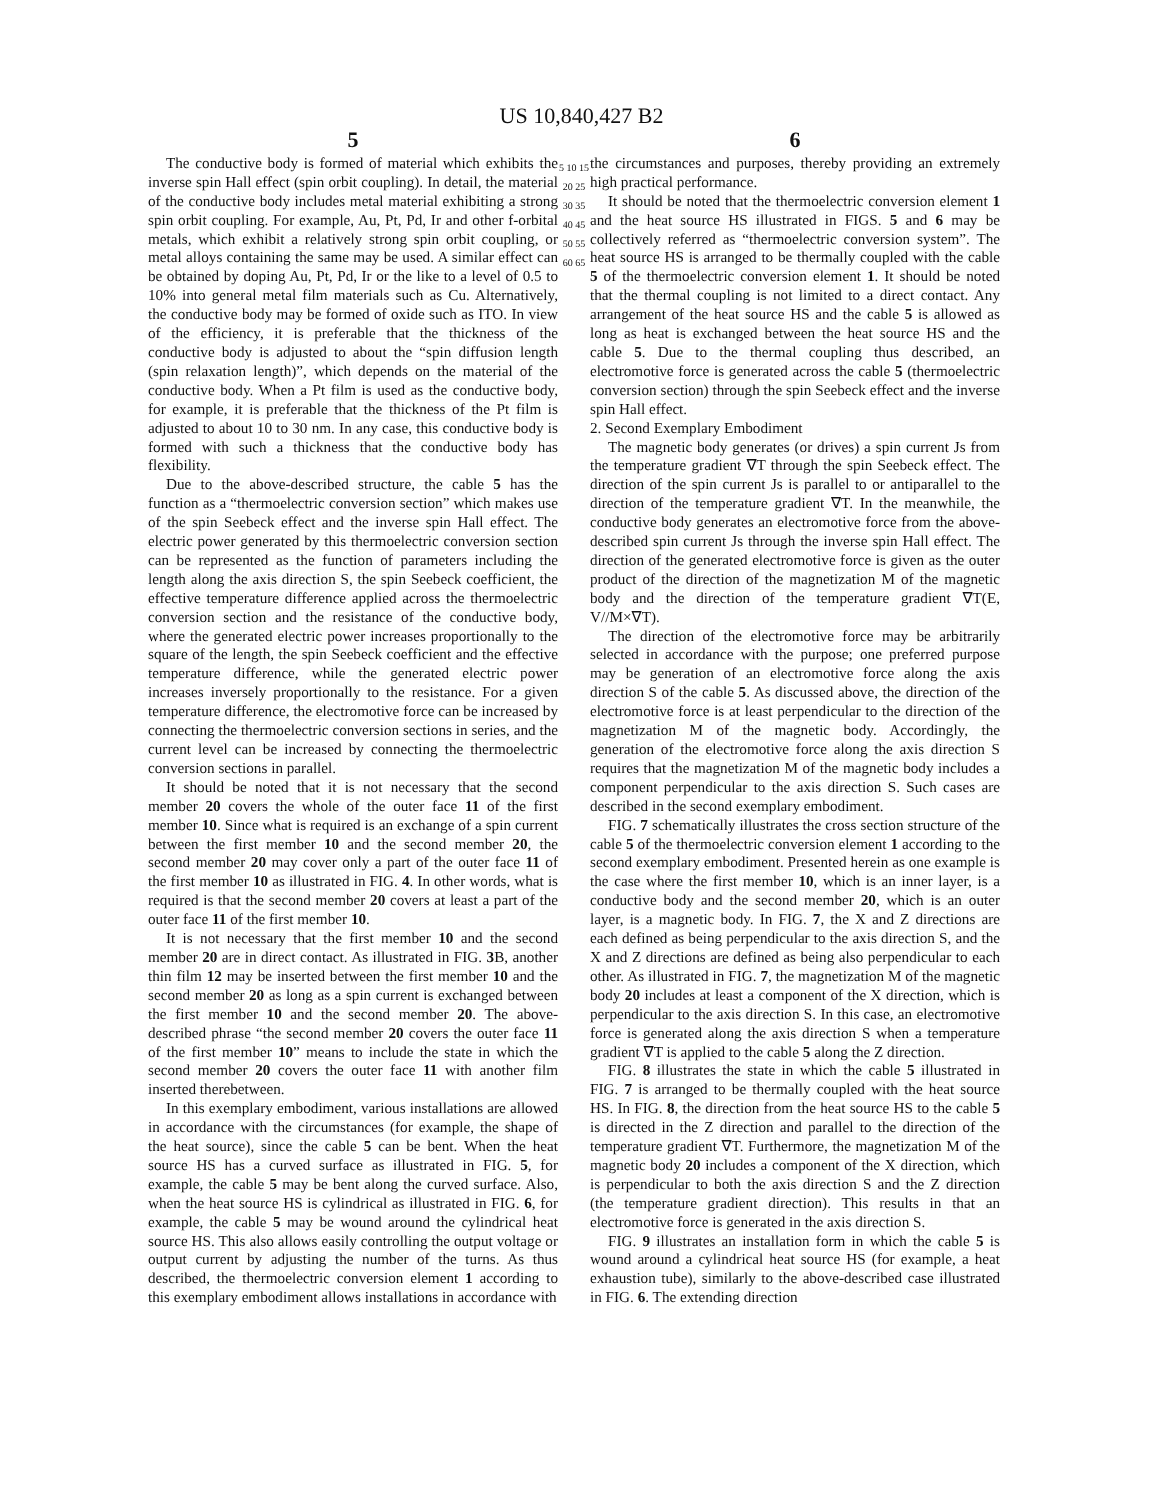US 10,840,427 B2
5
The conductive body is formed of material which exhibits the inverse spin Hall effect (spin orbit coupling). In detail, the material of the conductive body includes metal material exhibiting a strong spin orbit coupling. For example, Au, Pt, Pd, Ir and other f-orbital metals, which exhibit a relatively strong spin orbit coupling, or metal alloys containing the same may be used. A similar effect can be obtained by doping Au, Pt, Pd, Ir or the like to a level of 0.5 to 10% into general metal film materials such as Cu. Alternatively, the conductive body may be formed of oxide such as ITO. In view of the efficiency, it is preferable that the thickness of the conductive body is adjusted to about the “spin diffusion length (spin relaxation length)”, which depends on the material of the conductive body. When a Pt film is used as the conductive body, for example, it is preferable that the thickness of the Pt film is adjusted to about 10 to 30 nm. In any case, this conductive body is formed with such a thickness that the conductive body has flexibility.
Due to the above-described structure, the cable 5 has the function as a “thermoelectric conversion section” which makes use of the spin Seebeck effect and the inverse spin Hall effect. The electric power generated by this thermoelectric conversion section can be represented as the function of parameters including the length along the axis direction S, the spin Seebeck coefficient, the effective temperature difference applied across the thermoelectric conversion section and the resistance of the conductive body, where the generated electric power increases proportionally to the square of the length, the spin Seebeck coefficient and the effective temperature difference, while the generated electric power increases inversely proportionally to the resistance. For a given temperature difference, the electromotive force can be increased by connecting the thermoelectric conversion sections in series, and the current level can be increased by connecting the thermoelectric conversion sections in parallel.
It should be noted that it is not necessary that the second member 20 covers the whole of the outer face 11 of the first member 10. Since what is required is an exchange of a spin current between the first member 10 and the second member 20, the second member 20 may cover only a part of the outer face 11 of the first member 10 as illustrated in FIG. 4. In other words, what is required is that the second member 20 covers at least a part of the outer face 11 of the first member 10.
It is not necessary that the first member 10 and the second member 20 are in direct contact. As illustrated in FIG. 3 B, another thin film 12 may be inserted between the first member 10 and the second member 20 as long as a spin current is exchanged between the first member 10 and the second member 20. The above-described phrase “the second member 20 covers the outer face 11 of the first member 10” means to include the state in which the second member 20 covers the outer face 11 with another film inserted therebetween.
In this exemplary embodiment, various installations are allowed in accordance with the circumstances (for example, the shape of the heat source), since the cable 5 can be bent. When the heat source HS has a curved surface as illustrated in FIG. 5, for example, the cable 5 may be bent along the curved surface. Also, when the heat source HS is cylindrical as illustrated in FIG. 6, for example, the cable 5 may be wound around the cylindrical heat source HS. This also allows easily controlling the output voltage or output current by adjusting the number of the turns. As thus described, the thermoelectric conversion element 1 according to this exemplary embodiment allows installations in accordance with
5 10 15 20 25 30 35 40 45 50 55 60 65
6
the circumstances and purposes, thereby providing an extremely high practical performance.
It should be noted that the thermoelectric conversion element 1 and the heat source HS illustrated in FIGS. 5 and 6 may be collectively referred as “thermoelectric conversion system”. The heat source HS is arranged to be thermally coupled with the cable 5 of the thermoelectric conversion element 1. It should be noted that the thermal coupling is not limited to a direct contact. Any arrangement of the heat source HS and the cable 5 is allowed as long as heat is exchanged between the heat source HS and the cable 5. Due to the thermal coupling thus described, an electromotive force is generated across the cable 5 (thermoelectric conversion section) through the spin Seebeck effect and the inverse spin Hall effect.
2. Second Exemplary Embodiment
The magnetic body generates (or drives) a spin current Js from the temperature gradient ∇T through the spin Seebeck effect. The direction of the spin current Js is parallel to or antiparallel to the direction of the temperature gradient ∇T. In the meanwhile, the conductive body generates an electromotive force from the above-described spin current Js through the inverse spin Hall effect. The direction of the generated electromotive force is given as the outer product of the direction of the magnetization M of the magnetic body and the direction of the temperature gradient ∇T(E, V//M×∇T).
The direction of the electromotive force may be arbitrarily selected in accordance with the purpose; one preferred purpose may be generation of an electromotive force along the axis direction S of the cable 5. As discussed above, the direction of the electromotive force is at least perpendicular to the direction of the magnetization M of the magnetic body. Accordingly, the generation of the electromotive force along the axis direction S requires that the magnetization M of the magnetic body includes a component perpendicular to the axis direction S. Such cases are described in the second exemplary embodiment.
FIG. 7 schematically illustrates the cross section structure of the cable 5 of the thermoelectric conversion element 1 according to the second exemplary embodiment. Presented herein as one example is the case where the first member 10, which is an inner layer, is a conductive body and the second member 20, which is an outer layer, is a magnetic body. In FIG. 7, the X and Z directions are each defined as being perpendicular to the axis direction S, and the X and Z directions are defined as being also perpendicular to each other. As illustrated in FIG. 7, the magnetization M of the magnetic body 20 includes at least a component of the X direction, which is perpendicular to the axis direction S. In this case, an electromotive force is generated along the axis direction S when a temperature gradient ∇T is applied to the cable 5 along the Z direction.
FIG. 8 illustrates the state in which the cable 5 illustrated in FIG. 7 is arranged to be thermally coupled with the heat source HS. In FIG. 8, the direction from the heat source HS to the cable 5 is directed in the Z direction and parallel to the direction of the temperature gradient ∇T. Furthermore, the magnetization M of the magnetic body 20 includes a component of the X direction, which is perpendicular to both the axis direction S and the Z direction (the temperature gradient direction). This results in that an electromotive force is generated in the axis direction S.
FIG. 9 illustrates an installation form in which the cable 5 is wound around a cylindrical heat source HS (for example, a heat exhaustion tube), similarly to the above-described case illustrated in FIG. 6. The extending direction